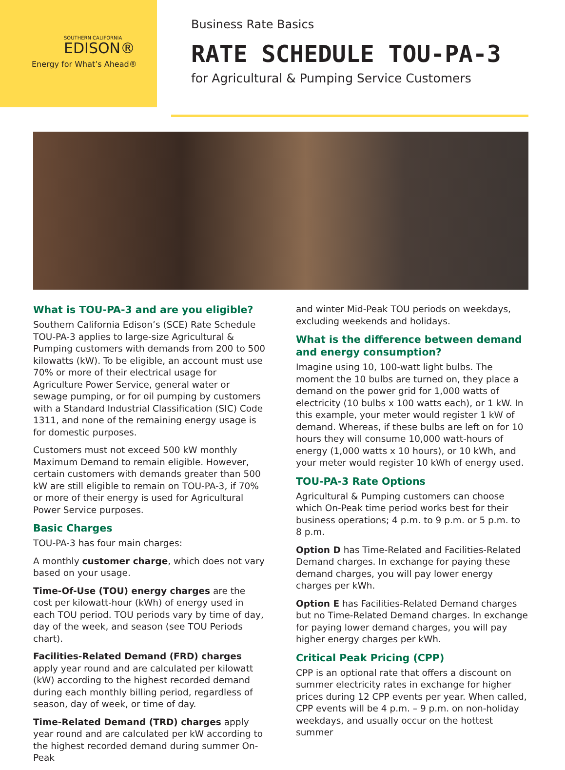SOUTHERN CALIFORNIA
EDISON®
Energy for What’s Ahead®
Business Rate Basics
RATE SCHEDULE TOU-PA-3
for Agricultural & Pumping Service Customers
What is TOU-PA-3 and are you eligible?
Southern California Edison’s (SCE) Rate Schedule TOU-PA-3 applies to large-size Agricultural & Pumping customers with demands from 200 to 500 kilowatts (kW). To be eligible, an account must use 70% or more of their electrical usage for Agriculture Power Service, general water or sewage pumping, or for oil pumping by customers with a Standard Industrial Classification (SIC) Code 1311, and none of the remaining energy usage is for domestic purposes.
Customers must not exceed 500 kW monthly Maximum Demand to remain eligible. However, certain customers with demands greater than 500 kW are still eligible to remain on TOU-PA-3, if 70% or more of their energy is used for Agricultural Power Service purposes.
Basic Charges
TOU-PA-3 has four main charges:
A monthly customer charge, which does not vary based on your usage.
Time-Of-Use (TOU) energy charges are the cost per kilowatt-hour (kWh) of energy used in each TOU period. TOU periods vary by time of day, day of the week, and season (see TOU Periods chart).
Facilities-Related Demand (FRD) charges apply year round and are calculated per kilowatt (kW) according to the highest recorded demand during each monthly billing period, regardless of season, day of week, or time of day.
Time-Related Demand (TRD) charges apply year round and are calculated per kW according to the highest recorded demand during summer On-Peak
and winter Mid-Peak TOU periods on weekdays, excluding weekends and holidays.
What is the difference between demand and energy consumption?
Imagine using 10, 100-watt light bulbs. The moment the 10 bulbs are turned on, they place a demand on the power grid for 1,000 watts of electricity (10 bulbs x 100 watts each), or 1 kW. In this example, your meter would register 1 kW of demand. Whereas, if these bulbs are left on for 10 hours they will consume 10,000 watt-hours of energy (1,000 watts x 10 hours), or 10 kWh, and your meter would register 10 kWh of energy used.
TOU-PA-3 Rate Options
Agricultural & Pumping customers can choose which On-Peak time period works best for their business operations; 4 p.m. to 9 p.m. or 5 p.m. to 8 p.m.
Option D has Time-Related and Facilities-Related Demand charges. In exchange for paying these demand charges, you will pay lower energy charges per kWh.
Option E has Facilities-Related Demand charges but no Time-Related Demand charges. In exchange for paying lower demand charges, you will pay higher energy charges per kWh.
Critical Peak Pricing (CPP)
CPP is an optional rate that offers a discount on summer electricity rates in exchange for higher prices during 12 CPP events per year. When called, CPP events will be 4 p.m. – 9 p.m. on non-holiday weekdays, and usually occur on the hottest summer